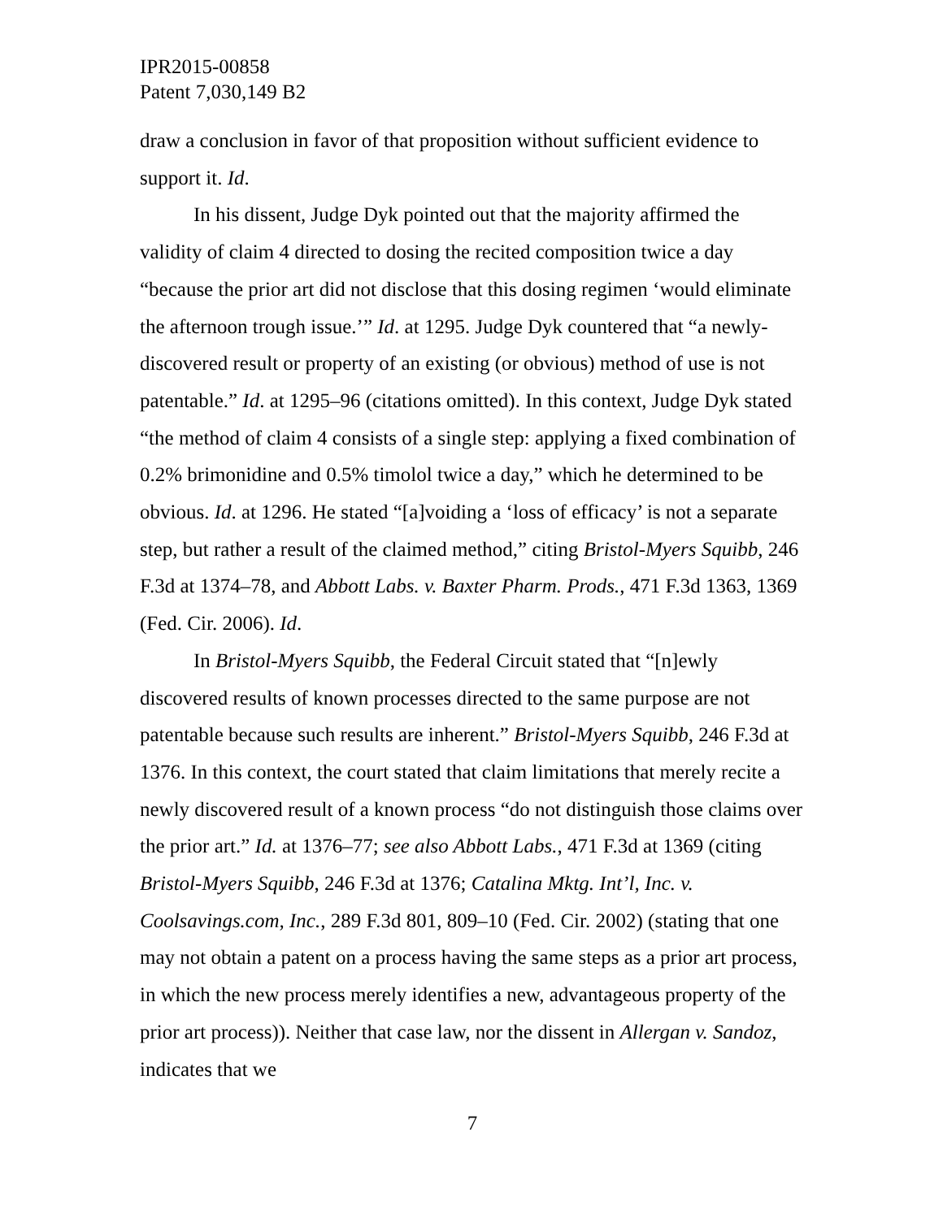IPR2015-00858
Patent 7,030,149 B2
draw a conclusion in favor of that proposition without sufficient evidence to support it. Id.
In his dissent, Judge Dyk pointed out that the majority affirmed the validity of claim 4 directed to dosing the recited composition twice a day “because the prior art did not disclose that this dosing regimen ‘would eliminate the afternoon trough issue.’” Id. at 1295. Judge Dyk countered that “a newly-discovered result or property of an existing (or obvious) method of use is not patentable.” Id. at 1295–96 (citations omitted). In this context, Judge Dyk stated “the method of claim 4 consists of a single step: applying a fixed combination of 0.2% brimonidine and 0.5% timolol twice a day,” which he determined to be obvious. Id. at 1296. He stated “[a]voiding a ‘loss of efficacy’ is not a separate step, but rather a result of the claimed method,” citing Bristol-Myers Squibb, 246 F.3d at 1374–78, and Abbott Labs. v. Baxter Pharm. Prods., 471 F.3d 1363, 1369 (Fed. Cir. 2006). Id.
In Bristol-Myers Squibb, the Federal Circuit stated that “[n]ewly discovered results of known processes directed to the same purpose are not patentable because such results are inherent.” Bristol-Myers Squibb, 246 F.3d at 1376. In this context, the court stated that claim limitations that merely recite a newly discovered result of a known process “do not distinguish those claims over the prior art.” Id. at 1376–77; see also Abbott Labs., 471 F.3d at 1369 (citing Bristol-Myers Squibb, 246 F.3d at 1376; Catalina Mktg. Int’l, Inc. v. Coolsavings.com, Inc., 289 F.3d 801, 809–10 (Fed. Cir. 2002) (stating that one may not obtain a patent on a process having the same steps as a prior art process, in which the new process merely identifies a new, advantageous property of the prior art process)). Neither that case law, nor the dissent in Allergan v. Sandoz, indicates that we
7